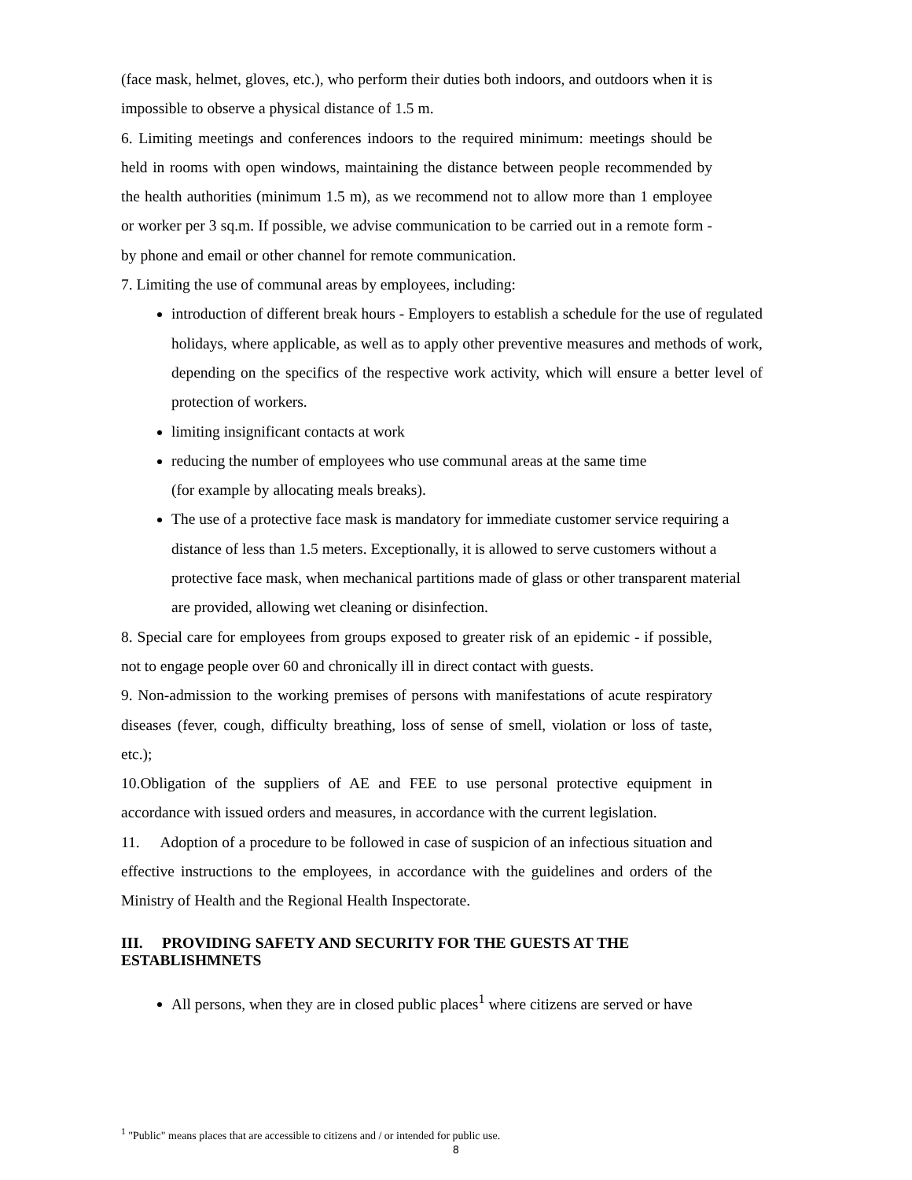(face mask, helmet, gloves, etc.), who perform their duties both indoors, and outdoors when it is impossible to observe a physical distance of 1.5 m.
6. Limiting meetings and conferences indoors to the required minimum: meetings should be held in rooms with open windows, maintaining the distance between people recommended by the health authorities (minimum 1.5 m), as we recommend not to allow more than 1 employee or worker per 3 sq.m. If possible, we advise communication to be carried out in a remote form - by phone and email or other channel for remote communication.
7. Limiting the use of communal areas by employees, including:
introduction of different break hours - Employers to establish a schedule for the use of regulated holidays, where applicable, as well as to apply other preventive measures and methods of work, depending on the specifics of the respective work activity, which will ensure a better level of protection of workers.
limiting insignificant contacts at work
reducing the number of employees who use communal areas at the same time
(for example by allocating meals breaks).
The use of a protective face mask is mandatory for immediate customer service requiring a distance of less than 1.5 meters. Exceptionally, it is allowed to serve customers without a protective face mask, when mechanical partitions made of glass or other transparent material are provided, allowing wet cleaning or disinfection.
8. Special care for employees from groups exposed to greater risk of an epidemic - if possible, not to engage people over 60 and chronically ill in direct contact with guests.
9. Non-admission to the working premises of persons with manifestations of acute respiratory diseases (fever, cough, difficulty breathing, loss of sense of smell, violation or loss of taste, etc.);
10.Obligation of the suppliers of AE and FEE to use personal protective equipment in accordance with issued orders and measures, in accordance with the current legislation.
11. Adoption of a procedure to be followed in case of suspicion of an infectious situation and effective instructions to the employees, in accordance with the guidelines and orders of the Ministry of Health and the Regional Health Inspectorate.
III. PROVIDING SAFETY AND SECURITY FOR THE GUESTS AT THE ESTABLISHMNETS
All persons, when they are in closed public places<sup>1</sup> where citizens are served or have
<sup>1</sup> "Public" means places that are accessible to citizens and / or intended for public use.
8